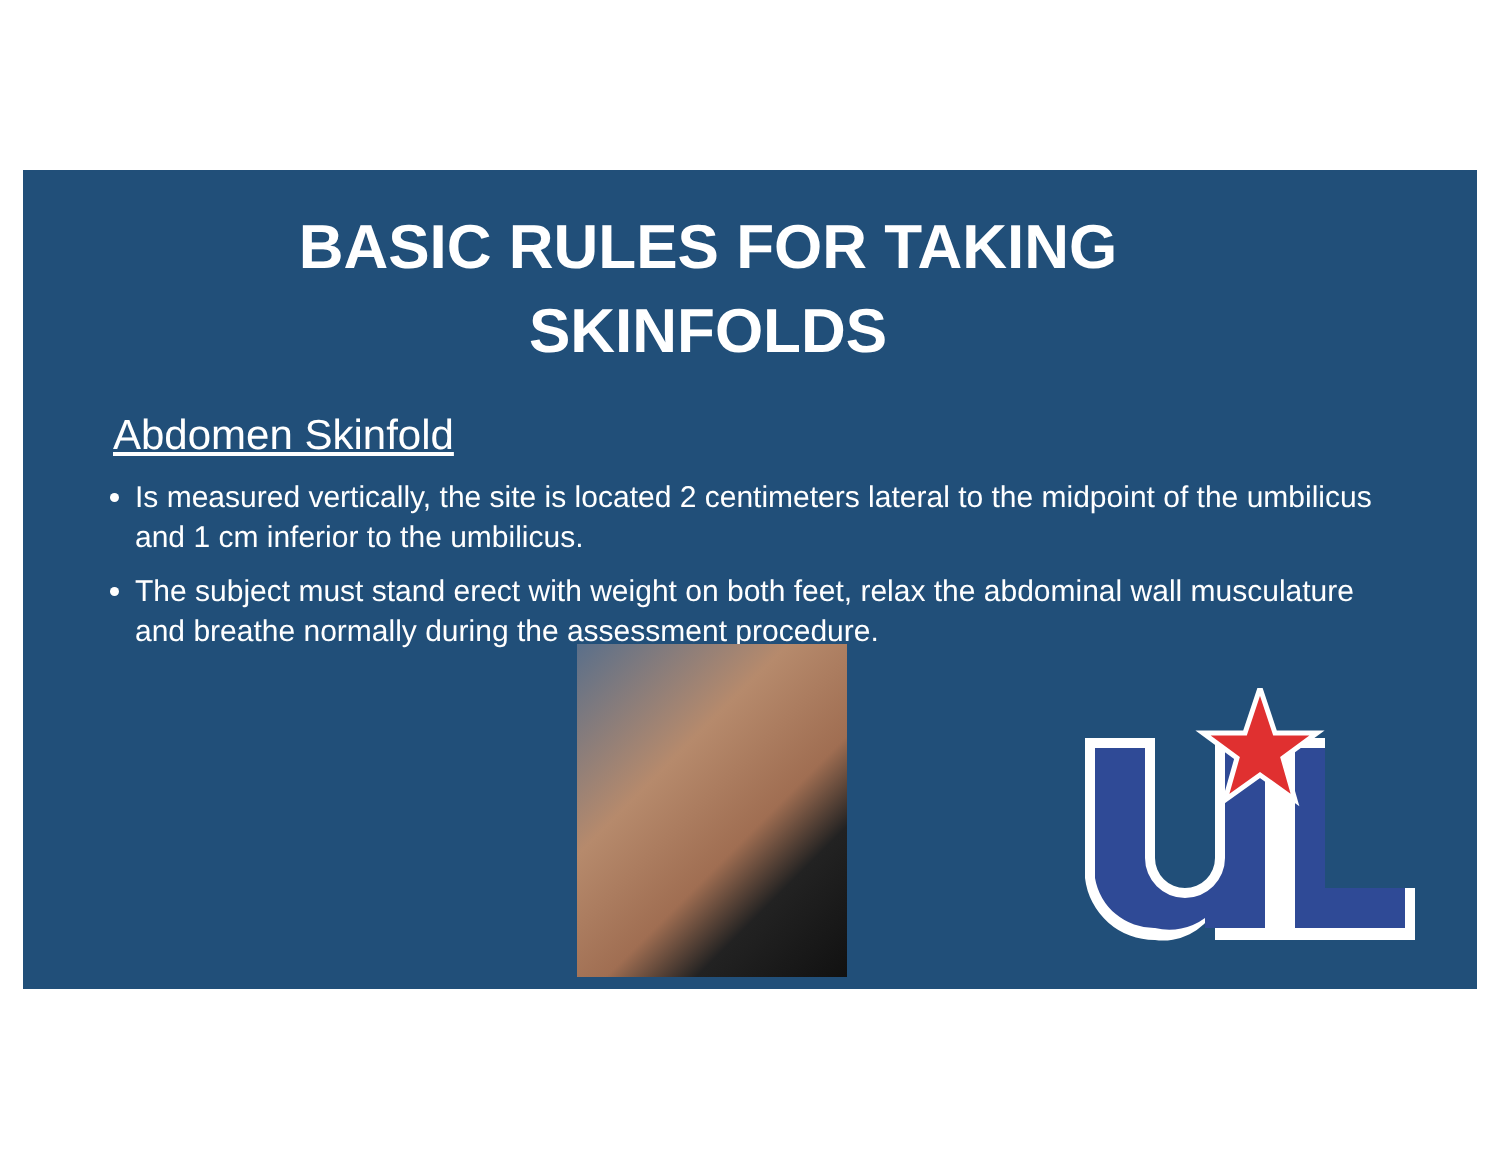BASIC RULES FOR TAKING
SKINFOLDS
Abdomen Skinfold
Is measured vertically, the site is located 2 centimeters lateral to the midpoint of the umbilicus and 1 cm inferior to the umbilicus.
The subject must stand erect with weight on both feet, relax the abdominal wall musculature and breathe normally during the assessment procedure.